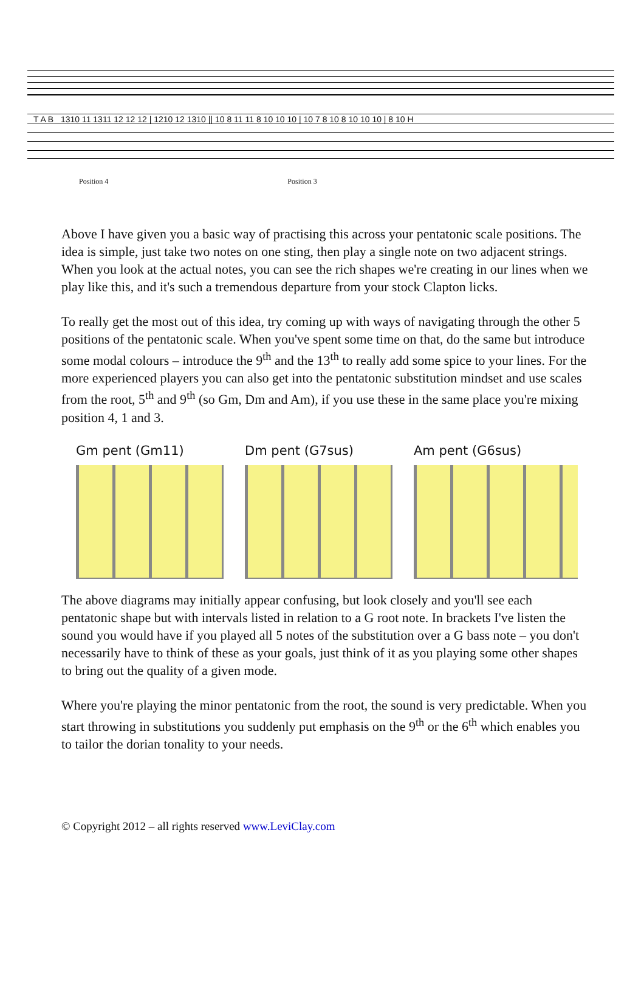T A B 1310 11 1311 12 12 12 | 1210 12 1310 || 10 8 11 11 8 10 10 10 | 10 7 8 10 8 10 10 10 | 8 10 H
Position 4 Position 3
Above I have given you a basic way of practising this across your pentatonic scale positions. The idea is simple, just take two notes on one sting, then play a single note on two adjacent strings. When you look at the actual notes, you can see the rich shapes we're creating in our lines when we play like this, and it's such a tremendous departure from your stock Clapton licks.
To really get the most out of this idea, try coming up with ways of navigating through the other 5 positions of the pentatonic scale. When you've spent some time on that, do the same but introduce some modal colours – introduce the 9<sup>th</sup> and the 13<sup>th</sup> to really add some spice to your lines. For the more experienced players you can also get into the pentatonic substitution mindset and use scales from the root, 5<sup>th</sup> and 9<sup>th</sup> (so Gm, Dm and Am), if you use these in the same place you're mixing position 4, 1 and 3.
Gm pent (Gm11) Dm pent (G7sus) Am pent (G6sus)
The above diagrams may initially appear confusing, but look closely and you'll see each pentatonic shape but with intervals listed in relation to a G root note. In brackets I've listen the sound you would have if you played all 5 notes of the substitution over a G bass note – you don't necessarily have to think of these as your goals, just think of it as you playing some other shapes to bring out the quality of a given mode.
Where you're playing the minor pentatonic from the root, the sound is very predictable. When you start throwing in substitutions you suddenly put emphasis on the 9<sup>th</sup> or the 6<sup>th</sup> which enables you to tailor the dorian tonality to your needs.
© Copyright 2012 – all rights reserved www.LeviClay.com